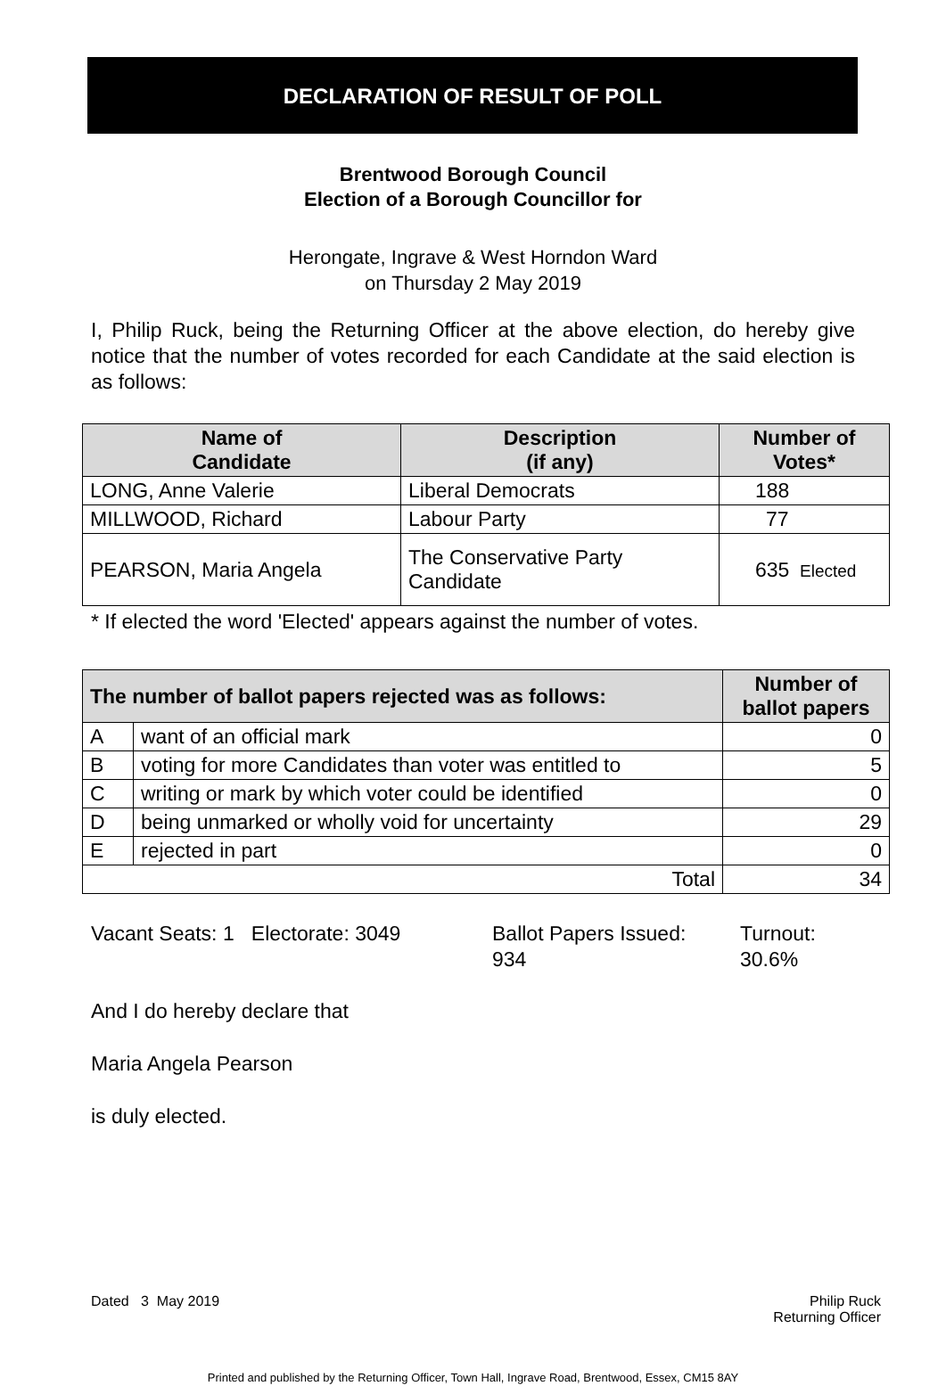DECLARATION OF RESULT OF POLL
Brentwood Borough Council
Election of a Borough Councillor for
Herongate, Ingrave & West Horndon Ward
on Thursday 2 May 2019
I, Philip Ruck, being the Returning Officer at the above election, do hereby give notice that the number of votes recorded for each Candidate at the said election is as follows:
| Name of Candidate | Description (if any) | Number of Votes* |
| --- | --- | --- |
| LONG, Anne Valerie | Liberal Democrats | 188 |
| MILLWOOD, Richard | Labour Party | 77 |
| PEARSON, Maria Angela | The Conservative Party Candidate | 635 Elected |
* If elected the word 'Elected' appears against the number of votes.
| The number of ballot papers rejected was as follows: | | Number of ballot papers |
| --- | --- | --- |
| A | want of an official mark | 0 |
| B | voting for more Candidates than voter was entitled to | 5 |
| C | writing or mark by which voter could be identified | 0 |
| D | being unmarked or wholly void for uncertainty | 29 |
| E | rejected in part | 0 |
| Total | | 34 |
Vacant Seats: 1 Electorate: 3049
Ballot Papers Issued:
934
Turnout:
30.6%
And I do hereby declare that
Maria Angela Pearson
is duly elected.
Dated 3 May 2019 Philip Ruck
Returning Officer
Printed and published by the Returning Officer, Town Hall, Ingrave Road, Brentwood, Essex, CM15 8AY